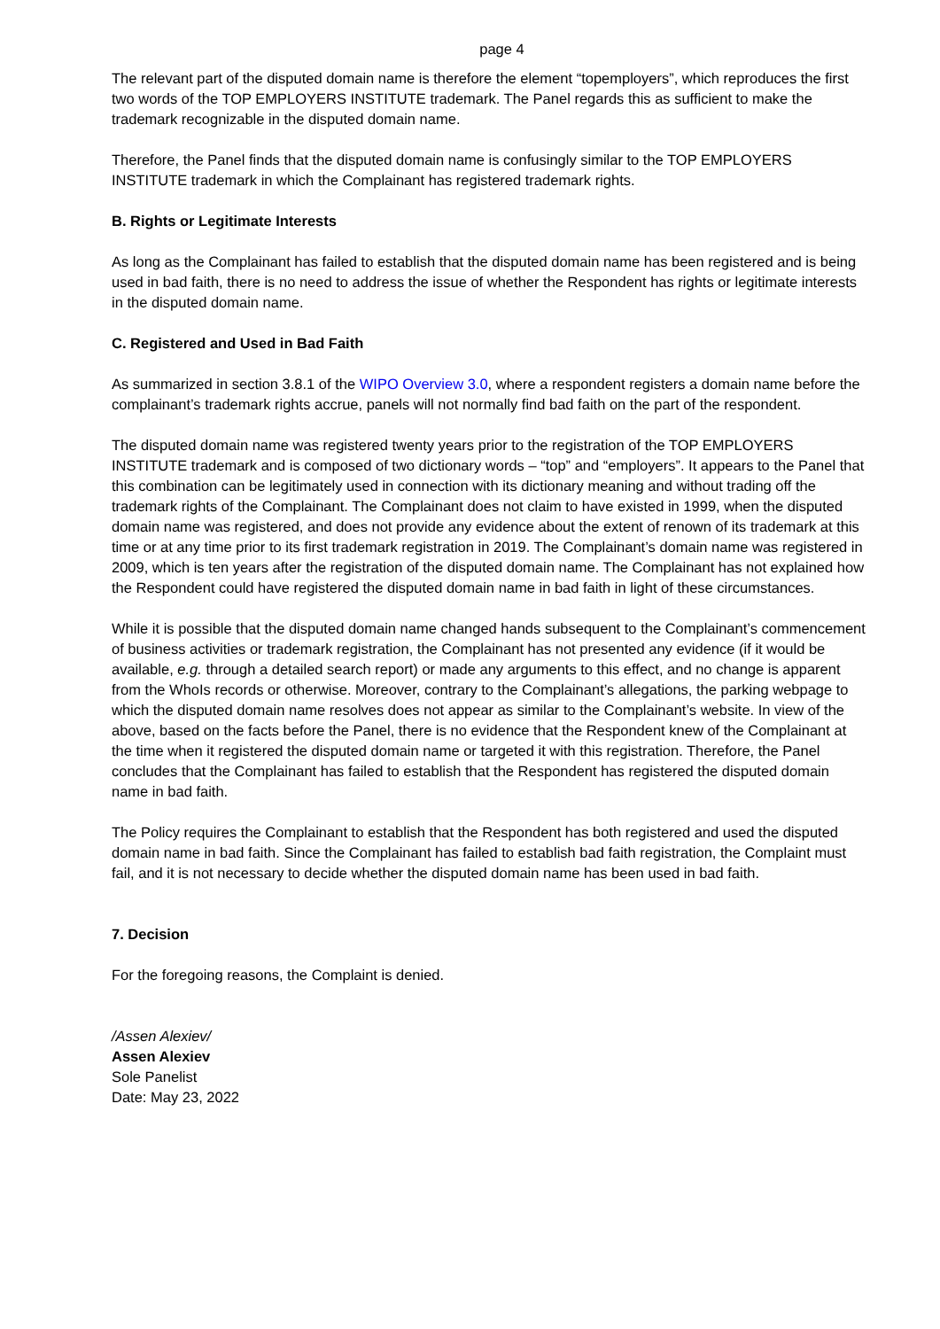page 4
The relevant part of the disputed domain name is therefore the element “topemployers”, which reproduces the first two words of the TOP EMPLOYERS INSTITUTE trademark. The Panel regards this as sufficient to make the trademark recognizable in the disputed domain name.
Therefore, the Panel finds that the disputed domain name is confusingly similar to the TOP EMPLOYERS INSTITUTE trademark in which the Complainant has registered trademark rights.
B. Rights or Legitimate Interests
As long as the Complainant has failed to establish that the disputed domain name has been registered and is being used in bad faith, there is no need to address the issue of whether the Respondent has rights or legitimate interests in the disputed domain name.
C. Registered and Used in Bad Faith
As summarized in section 3.8.1 of the WIPO Overview 3.0, where a respondent registers a domain name before the complainant’s trademark rights accrue, panels will not normally find bad faith on the part of the respondent.
The disputed domain name was registered twenty years prior to the registration of the TOP EMPLOYERS INSTITUTE trademark and is composed of two dictionary words – “top” and “employers”. It appears to the Panel that this combination can be legitimately used in connection with its dictionary meaning and without trading off the trademark rights of the Complainant. The Complainant does not claim to have existed in 1999, when the disputed domain name was registered, and does not provide any evidence about the extent of renown of its trademark at this time or at any time prior to its first trademark registration in 2019. The Complainant’s domain name was registered in 2009, which is ten years after the registration of the disputed domain name. The Complainant has not explained how the Respondent could have registered the disputed domain name in bad faith in light of these circumstances.
While it is possible that the disputed domain name changed hands subsequent to the Complainant’s commencement of business activities or trademark registration, the Complainant has not presented any evidence (if it would be available, e.g. through a detailed search report) or made any arguments to this effect, and no change is apparent from the WhoIs records or otherwise. Moreover, contrary to the Complainant’s allegations, the parking webpage to which the disputed domain name resolves does not appear as similar to the Complainant’s website. In view of the above, based on the facts before the Panel, there is no evidence that the Respondent knew of the Complainant at the time when it registered the disputed domain name or targeted it with this registration. Therefore, the Panel concludes that the Complainant has failed to establish that the Respondent has registered the disputed domain name in bad faith.
The Policy requires the Complainant to establish that the Respondent has both registered and used the disputed domain name in bad faith. Since the Complainant has failed to establish bad faith registration, the Complaint must fail, and it is not necessary to decide whether the disputed domain name has been used in bad faith.
7. Decision
For the foregoing reasons, the Complaint is denied.
/Assen Alexiev/
Assen Alexiev
Sole Panelist
Date: May 23, 2022